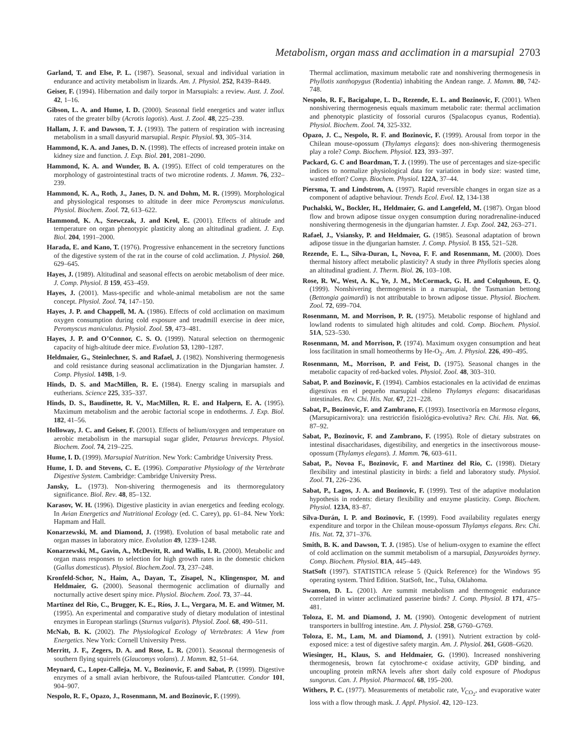Metabolism, organ mass and acclimation in a marsupial 2703
Garland, T. and Else, P. L. (1987). Seasonal, sexual and individual variation in endurance and activity metabolism in lizards. Am. J. Physiol. 252, R439–R449.
Geiser, F. (1994). Hibernation and daily torpor in Marsupials: a review. Aust. J. Zool. 42, 1–16.
Gibson, L. A. and Hume, I. D. (2000). Seasonal field energetics and water influx rates of the greater bilby (Acrotis lagotis). Aust. J. Zool. 48, 225–239.
Hallam, J. F. and Dawson, T. J. (1993). The pattern of respiration with increasing metabolism in a small dasyurid marsupial. Respir. Physiol. 93, 305–314.
Hammond, K. A. and Janes, D. N. (1998). The effects of increased protein intake on kidney size and function. J. Exp. Biol. 201, 2081–2090.
Hammond, K. A. and Wunder, B. A. (1995). Effect of cold temperatures on the morphology of gastrointestinal tracts of two microtine rodents. J. Mamm. 76, 232–239.
Hammond, K. A., Roth, J., Janes, D. N. and Dohm, M. R. (1999). Morphological and physiological responses to altitude in deer mice Peromyscus maniculatus. Physiol. Biochem. Zool. 72, 613–622.
Hammond, K. A., Szewczak, J. and Krol, E. (2001). Effects of altitude and temperature on organ phenotypic plasticity along an altitudinal gradient. J. Exp. Biol. 204, 1991–2000.
Harada, E. and Kano, T. (1976). Progressive enhancement in the secretory functions of the digestive system of the rat in the course of cold acclimation. J. Physiol. 260, 629–645.
Hayes, J. (1989). Altitudinal and seasonal effects on aerobic metabolism of deer mice. J. Comp. Physiol. B 159, 453–459.
Hayes, J. (2001). Mass-specific and whole-animal metabolism are not the same concept. Physiol. Zool. 74, 147–150.
Hayes, J. P. and Chappell, M. A. (1986). Effects of cold acclimation on maximum oxygen consumption during cold exposure and treadmill exercise in deer mice, Peromyscus maniculatus. Physiol. Zool. 59, 473–481.
Hayes, J. P. and O’Connor, C. S. O. (1999). Natural selection on thermogenic capacity of high-altitude deer mice. Evolution 53, 1280–1287.
Heldmaier, G., Steinlechner, S. and Rafael, J. (1982). Nonshivering thermogenesis and cold resistance during seasonal acclimatization in the Djungarian hamster. J. Comp. Physiol. 149B, 1-9.
Hinds, D. S. and MacMillen, R. E. (1984). Energy scaling in marsupials and eutherians. Science 225, 335–337.
Hinds, D. S., Baudinette, R. V., MacMillen, R. E. and Halpern, E. A. (1995). Maximum metabolism and the aerobic factorial scope in endotherms. J. Exp. Biol. 182, 41–56.
Holloway, J. C. and Geiser, F. (2001). Effects of helium/oxygen and temperature on aerobic metabolism in the marsupial sugar glider, Petaurus breviceps. Physiol. Biochem. Zool. 74, 219–225.
Hume, I. D. (1999). Marsupial Nutrition. New York: Cambridge University Press.
Hume, I. D. and Stevens, C. E. (1996). Comparative Physiology of the Vertebrate Digestive System. Cambridge: Cambridge University Press.
Jansky, L. (1973). Non-shivering thermogenesis and its thermoregulatory significance. Biol. Rev. 48, 85–132.
Karasov, W. H. (1996). Digestive plasticity in avian energetics and feeding ecology. In Avian Energetics and Nutritional Ecology (ed. C. Carey), pp. 61–84. New York: Hapmam and Hall.
Konarzewski, M. and Diamond, J. (1998). Evolution of basal metabolic rate and organ masses in laboratory mice. Evolution 49, 1239–1248.
Konarzewski, M., Gavin, A., McDevitt, R. and Wallis, I. R. (2000). Metabolic and organ mass responses to selection for high growth rates in the domestic chicken (Gallus domesticus). Physiol. Biochem.Zool. 73, 237–248.
Kronfeld-Schor, N., Haim, A., Dayan, T., Zisapel, N., Klingenspor, M. and Heldmaier, G. (2000). Seasonal thermogenic acclimation of diurnally and nocturnally active desert spiny mice. Physiol. Biochem. Zool. 73, 37–44.
Martinez del Río, C., Brugger, K. E., Ríos, J. L., Vergara, M. E. and Witmer, M. (1995). An experimental and comparative study of dietary modulation of intestinal enzymes in European starlings (Sturnus vulgaris). Physiol. Zool. 68, 490–511.
McNab, B. K. (2002). The Physiological Ecology of Vertebrates: A View from Energetics. New York: Cornell University Press.
Merritt, J. F., Zegers, D. A. and Rose, L. R. (2001). Seasonal thermogenesis of southern flying squirrels (Glaucomys volans). J. Mamm. 82, 51–64.
Meynard, C., Lopez-Calleja, M. V., Bozinovic, F. and Sabat, P. (1999). Digestive enzymes of a small avian herbivore, the Rufous-tailed Plantcutter. Condor 101, 904–907.
Nespolo, R. F., Opazo, J., Rosenmann, M. and Bozinovic, F. (1999).
Thermal acclimation, maximum metabolic rate and nonshivering thermogenesis in Phyllotis xanthopygus (Rodentia) inhabiting the Andean range. J. Mamm. 80, 742-748.
Nespolo, R. F., Bacigalupe, L. D., Rezende, E. L. and Bozinovic, F. (2001). When nonshivering thermogenesis equals maximum metabolic rate: thermal acclimation and phenotypic plasticity of fossorial cururos (Spalacopus cyanus, Rodentia). Physiol. Biochem. Zool. 74, 325-332.
Opazo, J. C., Nespolo, R. F. and Bozinovic, F. (1999). Arousal from torpor in the Chilean mouse-opossum (Thylamys elegans): does non-shivering thermogenesis play a role? Comp. Biochem. Physiol. 123, 393–397.
Packard, G. C and Boardman, T. J. (1999). The use of percentages and size-specific indices to normalize physiological data for variation in body size: wasted time, wasted effort? Comp. Biochem. Physiol. 122A, 37–44.
Piersma, T. and Lindstrom, A. (1997). Rapid reversible changes in organ size as a component of adaptive behaviour. Trends Ecol. Evol. 12, 134-138
Puchalski, W., Bockler, H., Heldmaier, G. and Langefeld, M. (1987). Organ blood flow and brown adipose tissue oxygen consumption during noradrenaline-induced nonshivering thermogenesis in the djungarian hamster. J. Exp. Zool. 242, 263–271.
Rafael, J., Vsiansky, P. and Heldmaier, G. (1985). Seasonal adaptation of brown adipose tissue in the djungarian hamster. J. Comp. Physiol. B 155, 521–528.
Rezende, E. L., Silva-Duran, I., Novoa, F. F. and Rosenmann, M. (2000). Does thermal history affect metabolic plasticity? A study in three Phyllotis species along an altitudinal gradient. J. Therm. Biol. 26, 103–108.
Rose, R. W., West, A. K., Ye, J. M., McCormack, G. H. and Colquhoun, E. Q. (1999). Nonshivering thermogenesis in a marsupial, the Tasmanian bettong (Bettongia gaimardi) is not attributable to brown adipose tissue. Physiol. Biochem. Zool. 72, 699–704.
Rosenmann, M. and Morrison, P. R. (1975). Metabolic response of highland and lowland rodents to simulated high altitudes and cold. Comp. Biochem. Physiol. 51A, 523–530.
Rosenmann, M. and Morrison, P. (1974). Maximum oxygen consumption and heat loss facilitation in small homeotherms by He-O<sub>2</sub>. Am. J. Physiol. 226, 490–495.
Rosenmann, M., Morrison, P. and Feist, D. (1975). Seasonal changes in the metabolic capacity of red-backed voles. Physiol. Zool. 48, 303–310.
Sabat, P. and Bozinovic, F. (1994). Cambios estacionales en la actividad de enzimas digestivas en el pequeño marsupial chileno Thylamys elegans: disacaridasas intestinales. Rev. Chi. His. Nat. 67, 221–228.
Sabat, P., Bozinovic, F. and Zambrano, F. (1993). Insectivoría en Marmosa elegans, (Marsupicarnivora): una restricción fisiológica-evolutiva? Rev. Chi. His. Nat. 66, 87–92.
Sabat, P., Bozinovic, F. and Zambrano, F. (1995). Role of dietary substrates on intestinal disaccharidases, digestibility, and energetics in the insectivorous mouse-opossum (Thylamys elegans). J. Mamm. 76, 603–611.
Sabat, P., Novoa F., Bozinovic, F. and Martinez del Rio, C. (1998). Dietary flexibility and intestinal plasticity in birds: a field and laboratory study. Physiol. Zool. 71, 226–236.
Sabat, P., Lagos, J. A. and Bozinovic, F. (1999). Test of the adaptive modulation hypothesis in rodents: dietary flexibility and enzyme plasticity. Comp. Biochem. Physiol. 123A, 83–87.
Silva-Durán, I. P. and Bozinovic, F. (1999). Food availability regulates energy expenditure and torpor in the Chilean mouse-opossum Thylamys elegans. Rev. Chi. His. Nat. 72, 371–376.
Smith, B. K. and Dawson, T. J. (1985). Use of helium-oxygen to examine the effect of cold acclimation on the summit metabolism of a marsupial, Dasyuroides byrney. Comp. Biochem. Physiol. 81A, 445–449.
StatSoft (1997). STATISTICA release 5 (Quick Reference) for the Windows 95 operating system. Third Edition. StatSoft, Inc., Tulsa, Oklahoma.
Swanson, D. L. (2001). Are summit metabolism and thermogenic endurance correlated in winter acclimatized passerine birds? J. Comp. Physiol. B 171, 475–481.
Toloza, E. M. and Diamond, J. M. (1990). Ontogenic development of nutrient transporters in bullfrog intestine. Am. J. Physiol. 258, G760–G769.
Toloza, E. M., Lam, M. and Diamond, J. (1991). Nutrient extraction by cold-exposed mice: a test of digestive safety margin. Am. J. Physiol. 261, G608–G620.
Wiesinger, H., Klaus, S. and Heldmaier, G. (1990). Increased nonshivering thermogenesis, brown fat cytochrome-c oxidase activity, GDP binding, and uncoupling protein mRNA levels after short daily cold exposure of Phodopus sungorus. Can. J. Physiol. Pharmacol. 68, 195–200.
Withers, P. C. (1977). Measurements of metabolic rate, V<sub>CO<sub>2</sub></sub>, and evaporative water loss with a flow through mask. J. Appl. Physiol. 42, 120–123.